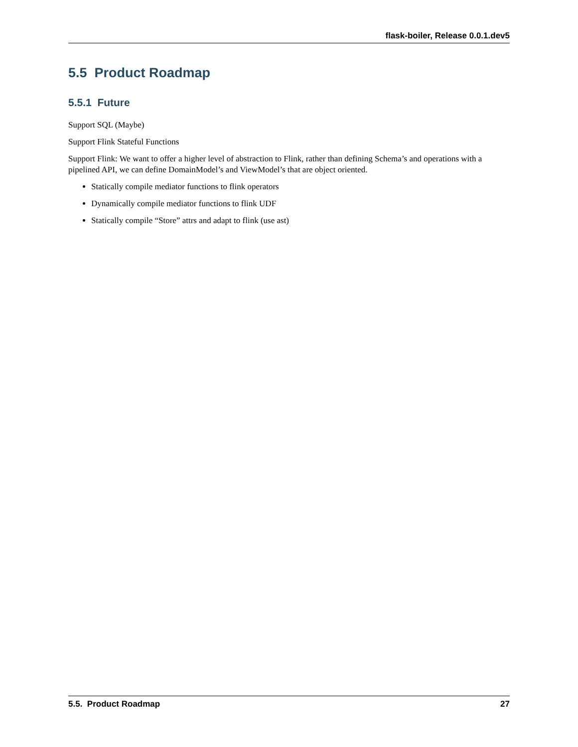flask-boiler, Release 0.0.1.dev5
5.5 Product Roadmap
5.5.1 Future
Support SQL (Maybe)
Support Flink Stateful Functions
Support Flink: We want to offer a higher level of abstraction to Flink, rather than defining Schema’s and operations with a pipelined API, we can define DomainModel’s and ViewModel’s that are object oriented.
Statically compile mediator functions to flink operators
Dynamically compile mediator functions to flink UDF
Statically compile “Store” attrs and adapt to flink (use ast)
5.5. Product Roadmap 27